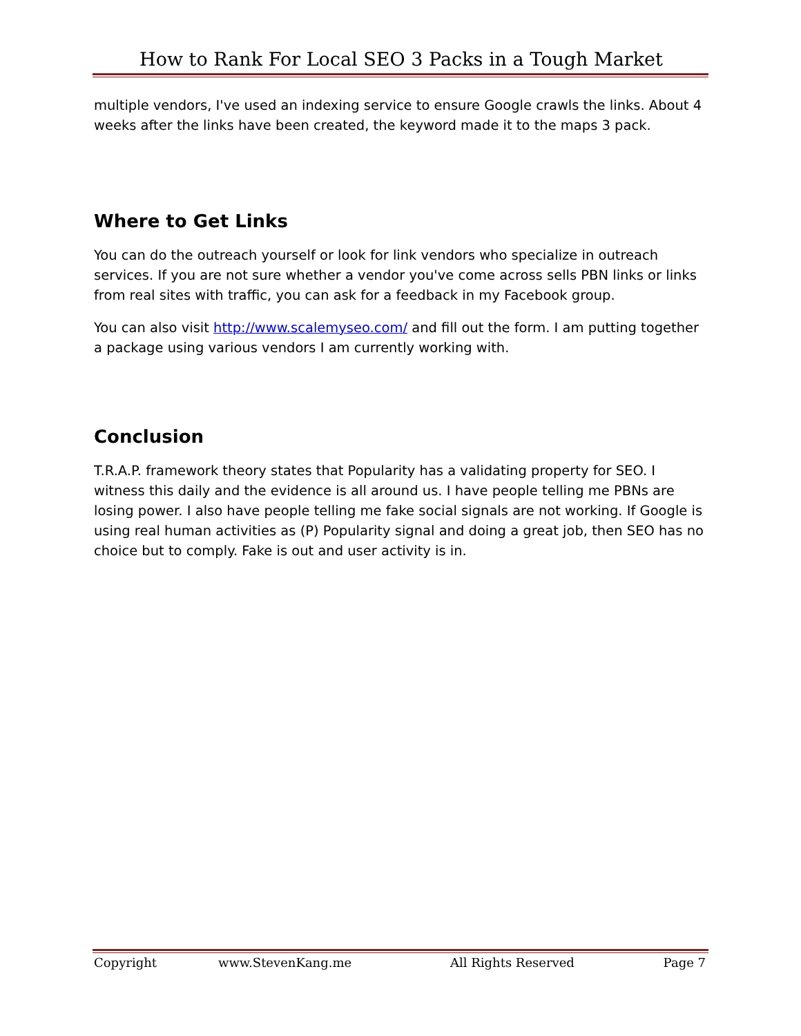How to Rank For Local SEO 3 Packs in a Tough Market
multiple vendors, I've used an indexing service to ensure Google crawls the links. About 4 weeks after the links have been created, the keyword made it to the maps 3 pack.
Where to Get Links
You can do the outreach yourself or look for link vendors who specialize in outreach services. If you are not sure whether a vendor you've come across sells PBN links or links from real sites with traffic, you can ask for a feedback in my Facebook group.
You can also visit http://www.scalemyseo.com/ and fill out the form. I am putting together a package using various vendors I am currently working with.
Conclusion
T.R.A.P. framework theory states that Popularity has a validating property for SEO. I witness this daily and the evidence is all around us. I have people telling me PBNs are losing power. I also have people telling me fake social signals are not working. If Google is using real human activities as (P) Popularity signal and doing a great job, then SEO has no choice but to comply. Fake is out and user activity is in.
Copyright www.StevenKang.me All Rights Reserved Page 7